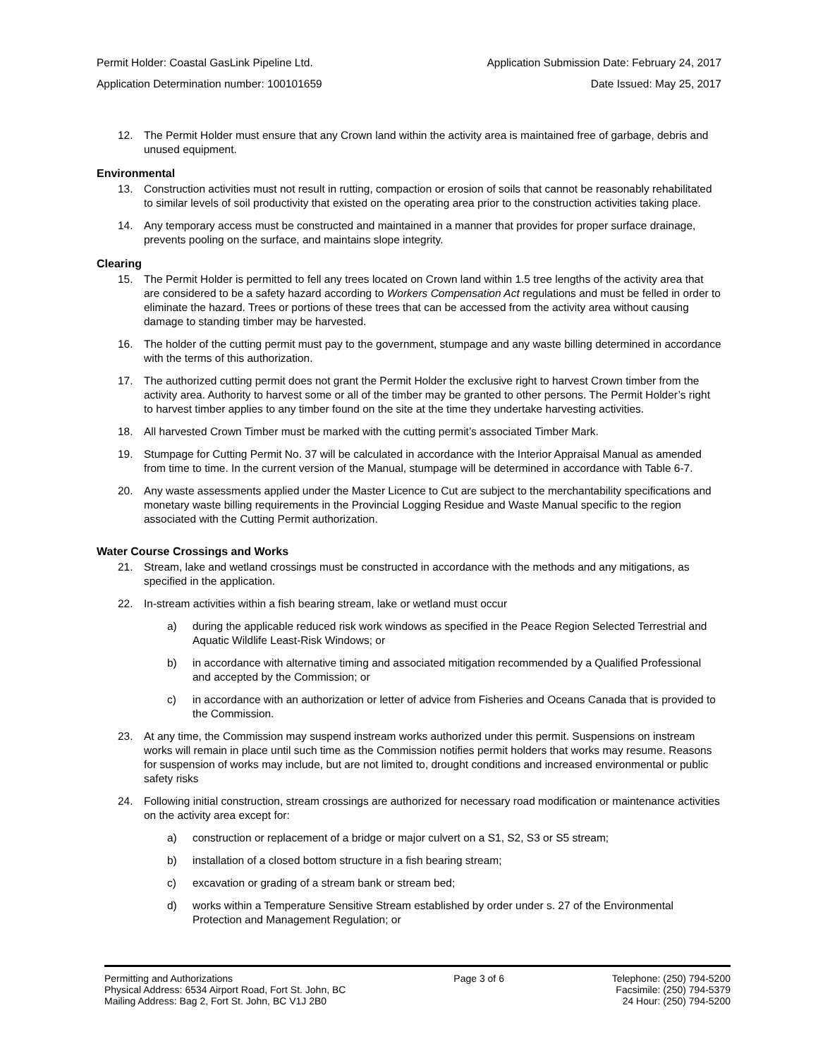Permit Holder: Coastal GasLink Pipeline Ltd. Application Submission Date: February 24, 2017
Application Determination number: 100101659 Date Issued: May 25, 2017
12. The Permit Holder must ensure that any Crown land within the activity area is maintained free of garbage, debris and unused equipment.
Environmental
13. Construction activities must not result in rutting, compaction or erosion of soils that cannot be reasonably rehabilitated to similar levels of soil productivity that existed on the operating area prior to the construction activities taking place.
14. Any temporary access must be constructed and maintained in a manner that provides for proper surface drainage, prevents pooling on the surface, and maintains slope integrity.
Clearing
15. The Permit Holder is permitted to fell any trees located on Crown land within 1.5 tree lengths of the activity area that are considered to be a safety hazard according to Workers Compensation Act regulations and must be felled in order to eliminate the hazard. Trees or portions of these trees that can be accessed from the activity area without causing damage to standing timber may be harvested.
16. The holder of the cutting permit must pay to the government, stumpage and any waste billing determined in accordance with the terms of this authorization.
17. The authorized cutting permit does not grant the Permit Holder the exclusive right to harvest Crown timber from the activity area. Authority to harvest some or all of the timber may be granted to other persons. The Permit Holder’s right to harvest timber applies to any timber found on the site at the time they undertake harvesting activities.
18. All harvested Crown Timber must be marked with the cutting permit’s associated Timber Mark.
19. Stumpage for Cutting Permit No. 37 will be calculated in accordance with the Interior Appraisal Manual as amended from time to time. In the current version of the Manual, stumpage will be determined in accordance with Table 6-7.
20. Any waste assessments applied under the Master Licence to Cut are subject to the merchantability specifications and monetary waste billing requirements in the Provincial Logging Residue and Waste Manual specific to the region associated with the Cutting Permit authorization.
Water Course Crossings and Works
21. Stream, lake and wetland crossings must be constructed in accordance with the methods and any mitigations, as specified in the application.
22. In-stream activities within a fish bearing stream, lake or wetland must occur
a) during the applicable reduced risk work windows as specified in the Peace Region Selected Terrestrial and Aquatic Wildlife Least-Risk Windows; or
b) in accordance with alternative timing and associated mitigation recommended by a Qualified Professional and accepted by the Commission; or
c) in accordance with an authorization or letter of advice from Fisheries and Oceans Canada that is provided to the Commission.
23. At any time, the Commission may suspend instream works authorized under this permit. Suspensions on instream works will remain in place until such time as the Commission notifies permit holders that works may resume. Reasons for suspension of works may include, but are not limited to, drought conditions and increased environmental or public safety risks
24. Following initial construction, stream crossings are authorized for necessary road modification or maintenance activities on the activity area except for:
a) construction or replacement of a bridge or major culvert on a S1, S2, S3 or S5 stream;
b) installation of a closed bottom structure in a fish bearing stream;
c) excavation or grading of a stream bank or stream bed;
d) works within a Temperature Sensitive Stream established by order under s. 27 of the Environmental Protection and Management Regulation; or
Permitting and Authorizations
Physical Address: 6534 Airport Road, Fort St. John, BC
Mailing Address: Bag 2, Fort St. John, BC V1J 2B0
Page 3 of 6 Telephone: (250) 794-5200
Facsimile: (250) 794-5379
24 Hour: (250) 794-5200